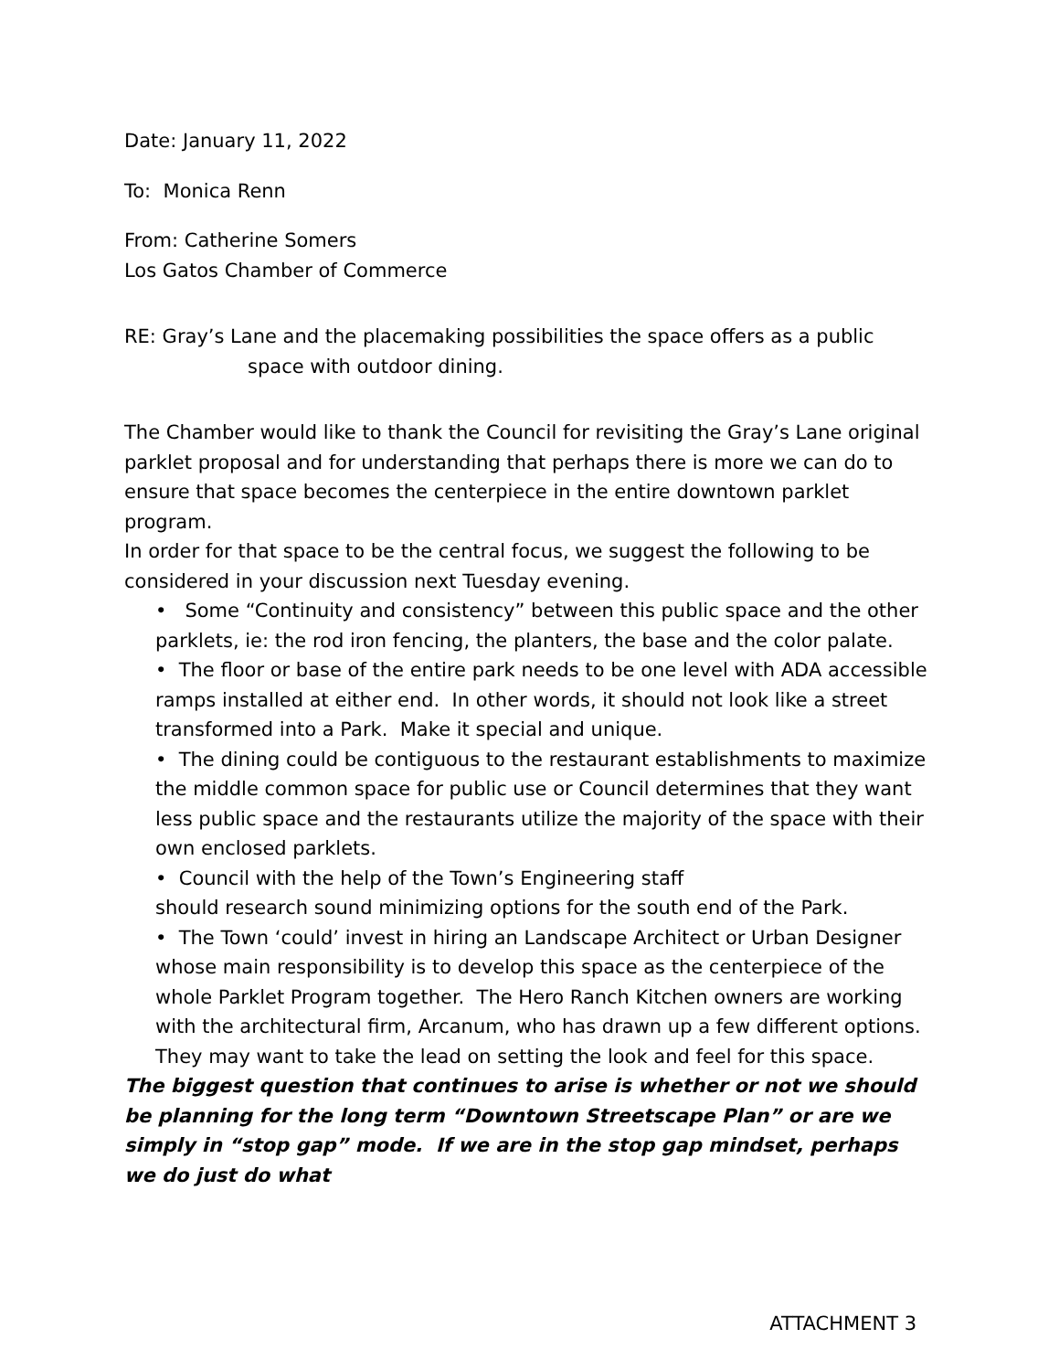Date: January 11, 2022
To: Monica Renn
From: Catherine Somers
Los Gatos Chamber of Commerce
RE: Gray’s Lane and the placemaking possibilities the space offers as a public
space with outdoor dining.
The Chamber would like to thank the Council for revisiting the Gray’s Lane original parklet proposal and for understanding that perhaps there is more we can do to ensure that space becomes the centerpiece in the entire downtown parklet program.
In order for that space to be the central focus, we suggest the following to be considered in your discussion next Tuesday evening.
• Some “Continuity and consistency” between this public space and the other parklets, ie: the rod iron fencing, the planters, the base and the color palate.
• The floor or base of the entire park needs to be one level with ADA accessible ramps installed at either end. In other words, it should not look like a street transformed into a Park. Make it special and unique.
• The dining could be contiguous to the restaurant establishments to maximize the middle common space for public use or Council determines that they want less public space and the restaurants utilize the majority of the space with their own enclosed parklets.
• Council with the help of the Town’s Engineering staff
should research sound minimizing options for the south end of the Park.
• The Town ‘could’ invest in hiring an Landscape Architect or Urban Designer whose main responsibility is to develop this space as the centerpiece of the whole Parklet Program together. The Hero Ranch Kitchen owners are working with the architectural firm, Arcanum, who has drawn up a few different options. They may want to take the lead on setting the look and feel for this space.
The biggest question that continues to arise is whether or not we should be planning for the long term “Downtown Streetscape Plan” or are we simply in “stop gap” mode. If we are in the stop gap mindset, perhaps we do just do what
ATTACHMENT 3